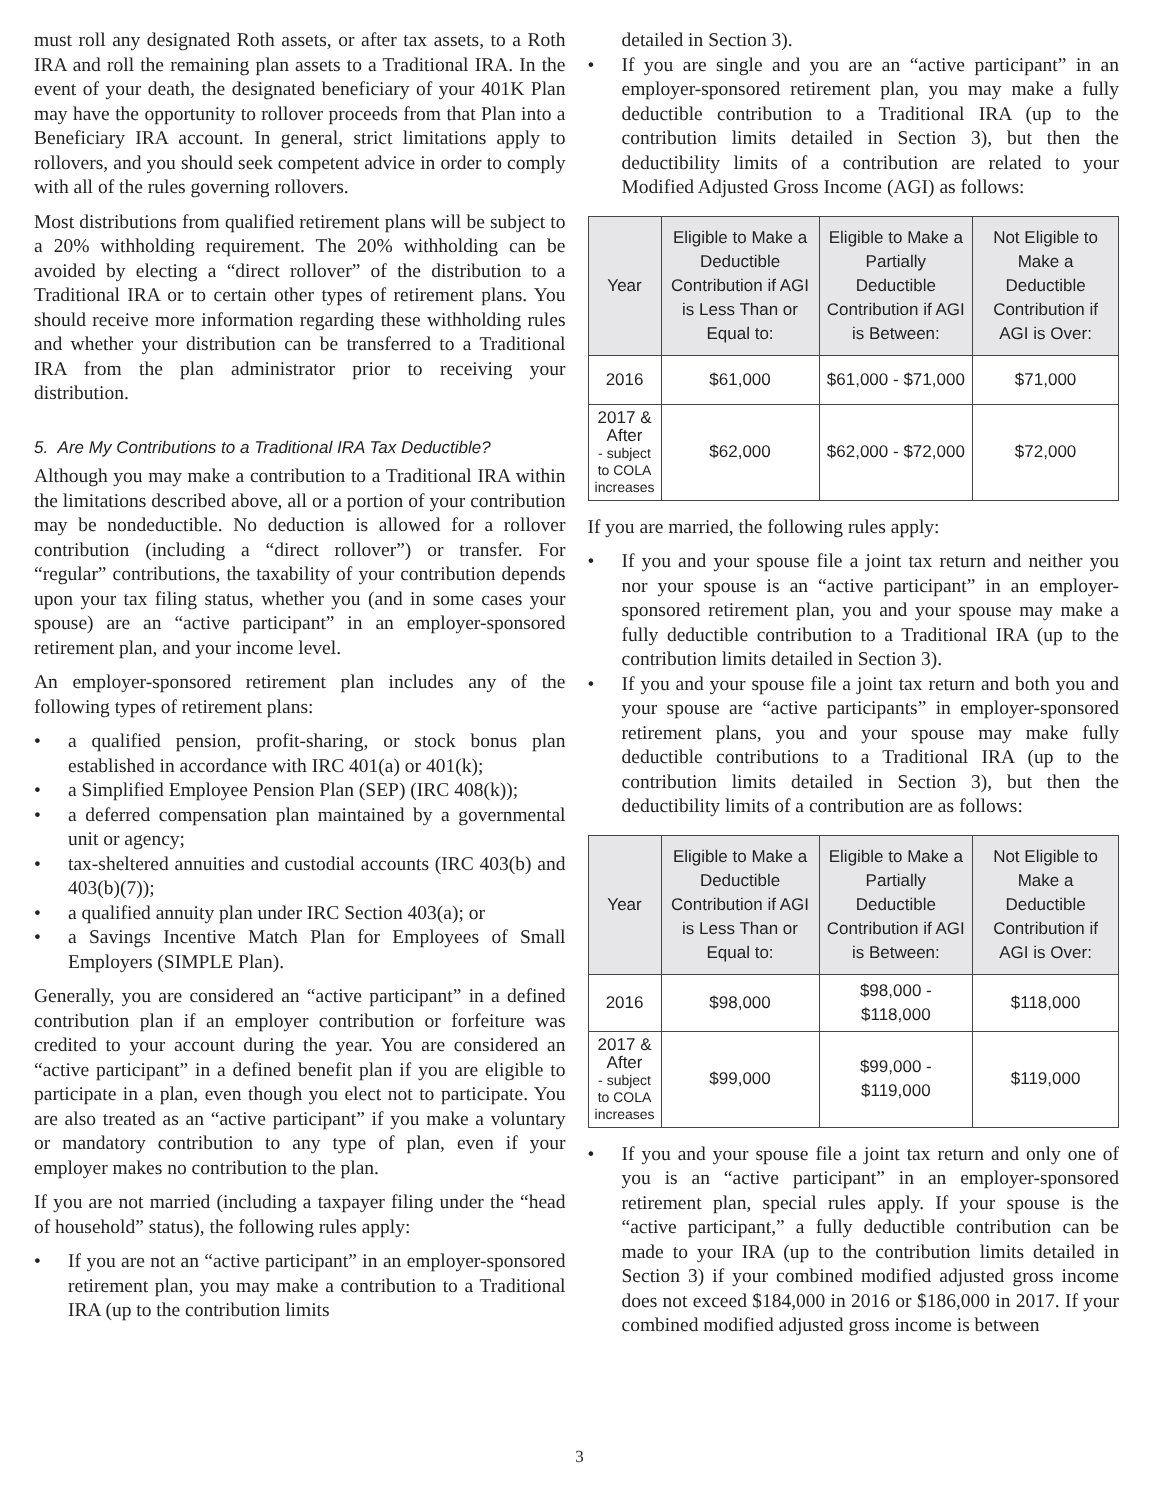must roll any designated Roth assets, or after tax assets, to a Roth IRA and roll the remaining plan assets to a Traditional IRA. In the event of your death, the designated beneficiary of your 401K Plan may have the opportunity to rollover proceeds from that Plan into a Beneficiary IRA account. In general, strict limitations apply to rollovers, and you should seek competent advice in order to comply with all of the rules governing rollovers.
Most distributions from qualified retirement plans will be subject to a 20% withholding requirement. The 20% withholding can be avoided by electing a “direct rollover” of the distribution to a Traditional IRA or to certain other types of retirement plans. You should receive more information regarding these withholding rules and whether your distribution can be transferred to a Traditional IRA from the plan administrator prior to receiving your distribution.
5. Are My Contributions to a Traditional IRA Tax Deductible?
Although you may make a contribution to a Traditional IRA within the limitations described above, all or a portion of your contribution may be nondeductible. No deduction is allowed for a rollover contribution (including a “direct rollover”) or transfer. For “regular” contributions, the taxability of your contribution depends upon your tax filing status, whether you (and in some cases your spouse) are an “active participant” in an employer-sponsored retirement plan, and your income level.
An employer-sponsored retirement plan includes any of the following types of retirement plans:
• a qualified pension, profit-sharing, or stock bonus plan established in accordance with IRC 401(a) or 401(k);
• a Simplified Employee Pension Plan (SEP) (IRC 408(k));
• a deferred compensation plan maintained by a governmental unit or agency;
• tax-sheltered annuities and custodial accounts (IRC 403(b) and 403(b)(7));
• a qualified annuity plan under IRC Section 403(a); or
• a Savings Incentive Match Plan for Employees of Small Employers (SIMPLE Plan).
Generally, you are considered an “active participant” in a defined contribution plan if an employer contribution or forfeiture was credited to your account during the year. You are considered an “active participant” in a defined benefit plan if you are eligible to participate in a plan, even though you elect not to participate. You are also treated as an “active participant” if you make a voluntary or mandatory contribution to any type of plan, even if your employer makes no contribution to the plan.
If you are not married (including a taxpayer filing under the “head of household” status), the following rules apply:
• If you are not an “active participant” in an employer-sponsored retirement plan, you may make a contribution to a Traditional IRA (up to the contribution limits
detailed in Section 3).
• If you are single and you are an “active participant” in an employer-sponsored retirement plan, you may make a fully deductible contribution to a Traditional IRA (up to the contribution limits detailed in Section 3), but then the deductibility limits of a contribution are related to your Modified Adjusted Gross Income (AGI) as follows:
| Year | Eligible to Make a Deductible Contribution if AGI is Less Than or Equal to: | Eligible to Make a Partially Deductible Contribution if AGI is Between: | Not Eligible to Make a Deductible Contribution if AGI is Over: |
| --- | --- | --- | --- |
| 2016 | $61,000 | $61,000 - $71,000 | $71,000 |
| 2017 & After - subject to COLA increases | $62,000 | $62,000 - $72,000 | $72,000 |
If you are married, the following rules apply:
• If you and your spouse file a joint tax return and neither you nor your spouse is an “active participant” in an employer-sponsored retirement plan, you and your spouse may make a fully deductible contribution to a Traditional IRA (up to the contribution limits detailed in Section 3).
• If you and your spouse file a joint tax return and both you and your spouse are “active participants” in employer-sponsored retirement plans, you and your spouse may make fully deductible contributions to a Traditional IRA (up to the contribution limits detailed in Section 3), but then the deductibility limits of a contribution are as follows:
| Year | Eligible to Make a Deductible Contribution if AGI is Less Than or Equal to: | Eligible to Make a Partially Deductible Contribution if AGI is Between: | Not Eligible to Make a Deductible Contribution if AGI is Over: |
| --- | --- | --- | --- |
| 2016 | $98,000 | $98,000 - $118,000 | $118,000 |
| 2017 & After - subject to COLA increases | $99,000 | $99,000 - $119,000 | $119,000 |
• If you and your spouse file a joint tax return and only one of you is an “active participant” in an employer-sponsored retirement plan, special rules apply. If your spouse is the “active participant,” a fully deductible contribution can be made to your IRA (up to the contribution limits detailed in Section 3) if your combined modified adjusted gross income does not exceed $184,000 in 2016 or $186,000 in 2017. If your combined modified adjusted gross income is between
3